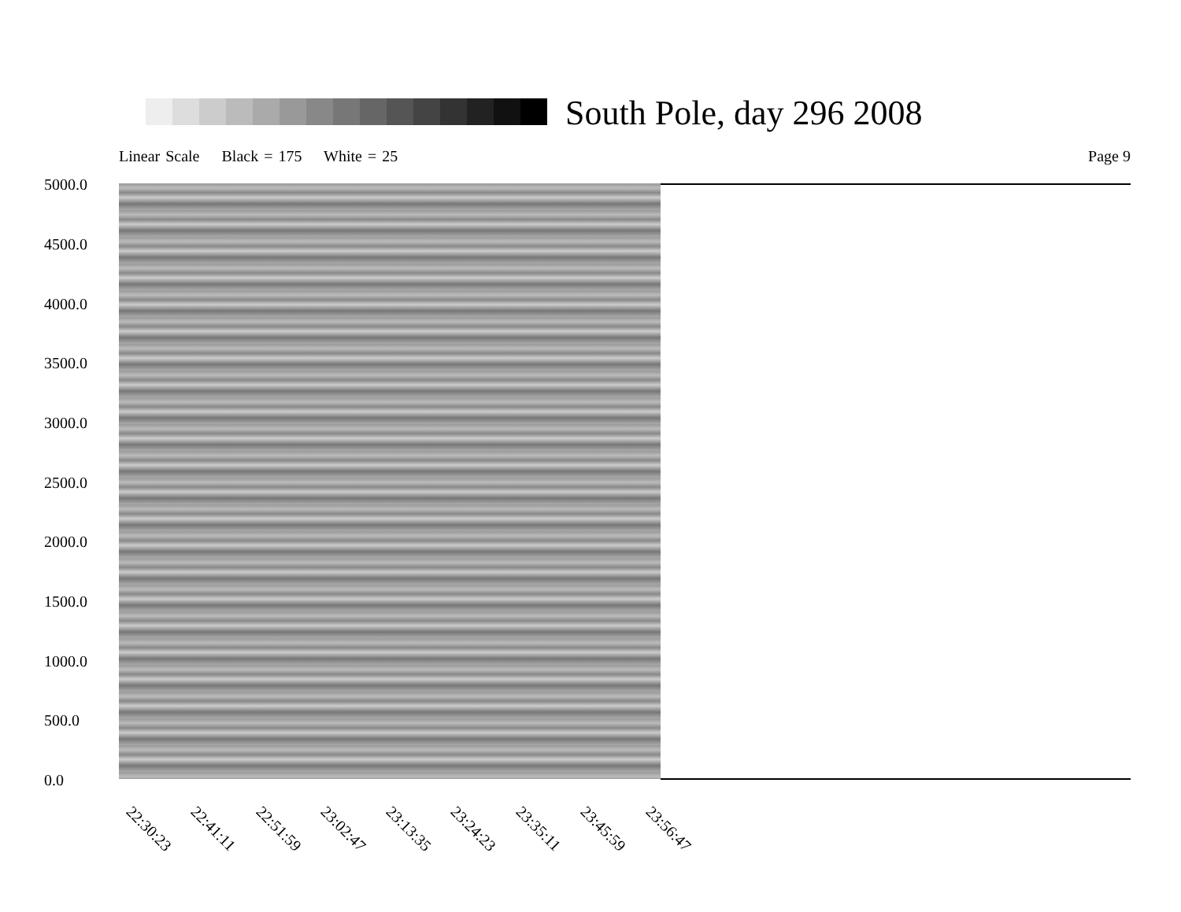South Pole, day 296 2008
Linear Scale Black = 175 White = 25
Page 9
5000.0
4500.0
4000.0
3500.0
3000.0
2500.0
2000.0
1500.0
1000.0
500.0
0.0
22:30:23 22:41:11 22:51:59 23:02:47 23:13:35 23:24:23 23:35:11 23:45:59 23:56:47